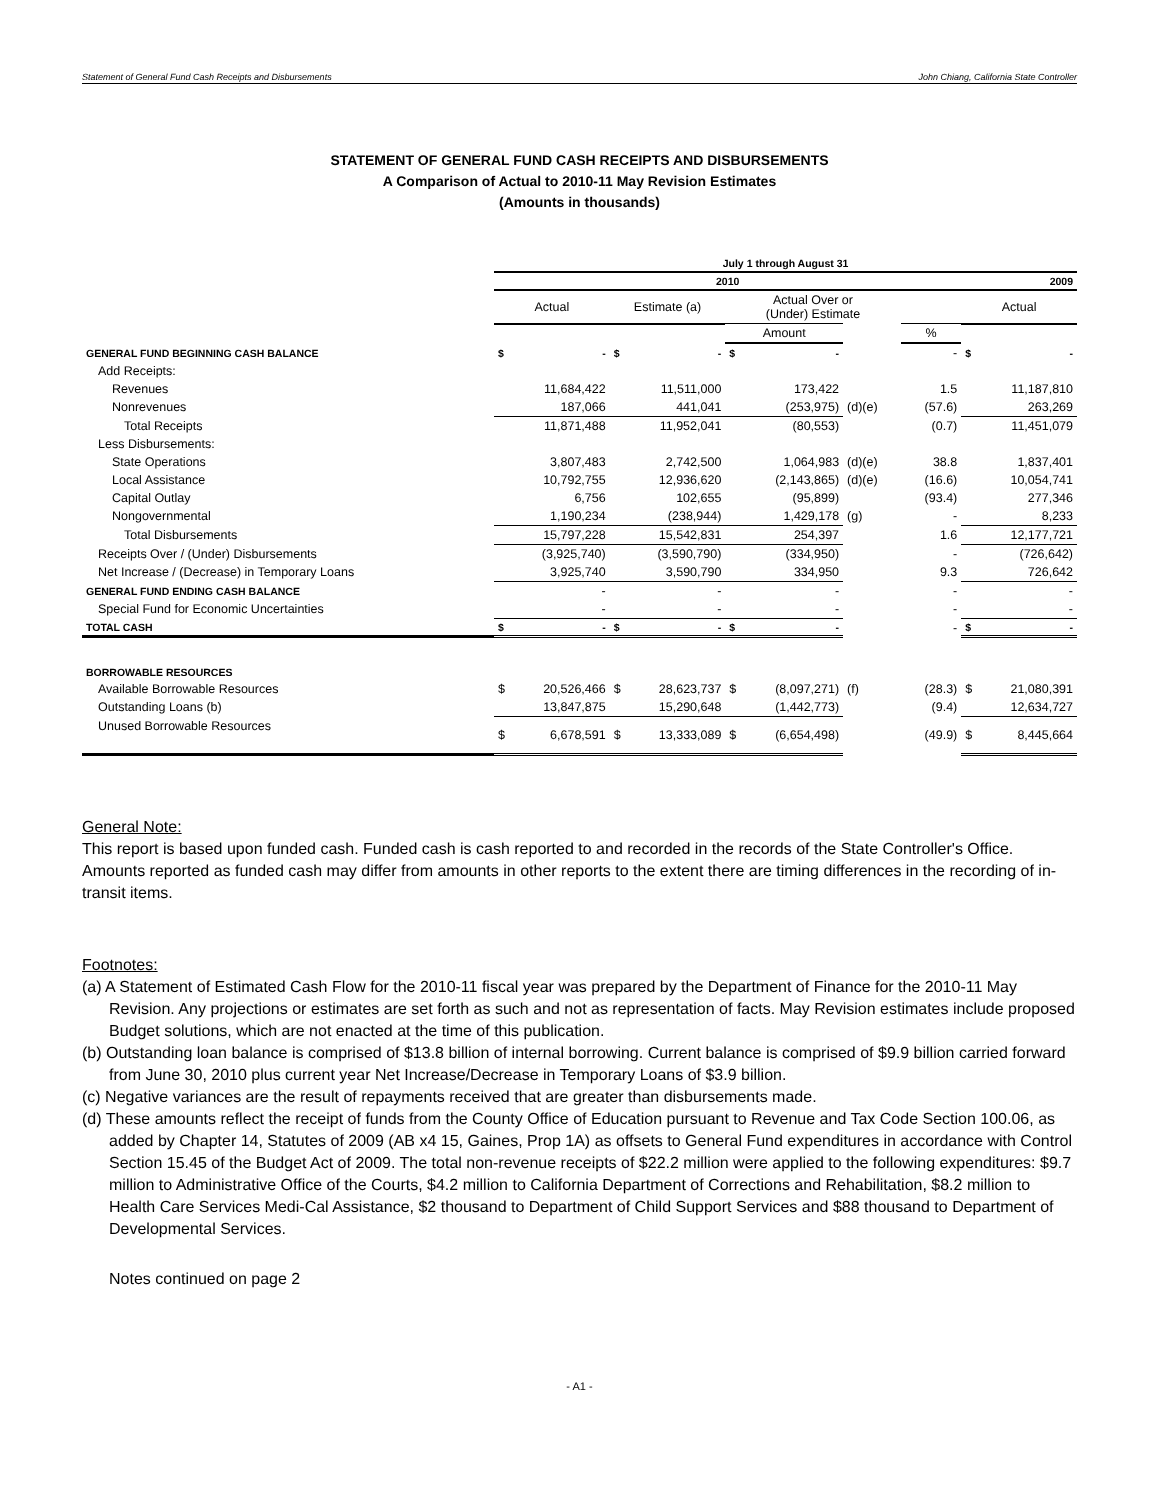Statement of General Fund Cash Receipts and Disbursements John Chiang, California State Controller
STATEMENT OF GENERAL FUND CASH RECEIPTS AND DISBURSEMENTS
A Comparison of Actual to 2010-11 May Revision Estimates
(Amounts in thousands)
| | July 1 through August 31 | | | | | |
| | 2010 | | | | | 2009 |
| | Actual | Estimate (a) | Actual Over or (Under) Estimate | | | Actual |
| | | | Amount | | % | |
| GENERAL FUND BEGINNING CASH BALANCE | $ - | $ - | $ - | | - | $ - |
| Add Receipts: | | | | | | |
| Revenues | 11,684,422 | 11,511,000 | 173,422 | | 1.5 | 11,187,810 |
| Nonrevenues | 187,066 | 441,041 | (253,975) | (d)(e) | (57.6) | 263,269 |
| Total Receipts | 11,871,488 | 11,952,041 | (80,553) | | (0.7) | 11,451,079 |
| Less Disbursements: | | | | | | |
| State Operations | 3,807,483 | 2,742,500 | 1,064,983 | (d)(e) | 38.8 | 1,837,401 |
| Local Assistance | 10,792,755 | 12,936,620 | (2,143,865) | (d)(e) | (16.6) | 10,054,741 |
| Capital Outlay | 6,756 | 102,655 | (95,899) | | (93.4) | 277,346 |
| Nongovernmental | 1,190,234 | (238,944) | 1,429,178 | (g) | - | 8,233 |
| Total Disbursements | 15,797,228 | 15,542,831 | 254,397 | | 1.6 | 12,177,721 |
| Receipts Over / (Under) Disbursements | (3,925,740) | (3,590,790) | (334,950) | | - | (726,642) |
| Net Increase / (Decrease) in Temporary Loans | 3,925,740 | 3,590,790 | 334,950 | | 9.3 | 726,642 |
| GENERAL FUND ENDING CASH BALANCE | - | - | - | | - | - |
| Special Fund for Economic Uncertainties | - | - | - | | - | - |
| TOTAL CASH | $ - | $ - | $ - | | - | $ - |
| BORROWABLE RESOURCES | | | | | | |
| Available Borrowable Resources | $ 20,526,466 | $ 28,623,737 | $ (8,097,271) | (f) | (28.3) | $ 21,080,391 |
| Outstanding Loans (b) | 13,847,875 | 15,290,648 | (1,442,773) | | (9.4) | 12,634,727 |
| Unused Borrowable Resources | $ 6,678,591 | $ 13,333,089 | $ (6,654,498) | | (49.9) | $ 8,445,664 |
General Note:
This report is based upon funded cash. Funded cash is cash reported to and recorded in the records of the State Controller's Office. Amounts reported as funded cash may differ from amounts in other reports to the extent there are timing differences in the recording of in-transit items.
Footnotes:
(a) A Statement of Estimated Cash Flow for the 2010-11 fiscal year was prepared by the Department of Finance for the 2010-11 May Revision. Any projections or estimates are set forth as such and not as representation of facts. May Revision estimates include proposed Budget solutions, which are not enacted at the time of this publication.
(b) Outstanding loan balance is comprised of $13.8 billion of internal borrowing. Current balance is comprised of $9.9 billion carried forward from June 30, 2010 plus current year Net Increase/Decrease in Temporary Loans of $3.9 billion.
(c) Negative variances are the result of repayments received that are greater than disbursements made.
(d) These amounts reflect the receipt of funds from the County Office of Education pursuant to Revenue and Tax Code Section 100.06, as added by Chapter 14, Statutes of 2009 (AB x4 15, Gaines, Prop 1A) as offsets to General Fund expenditures in accordance with Control Section 15.45 of the Budget Act of 2009. The total non-revenue receipts of $22.2 million were applied to the following expenditures: $9.7 million to Administrative Office of the Courts, $4.2 million to California Department of Corrections and Rehabilitation, $8.2 million to Health Care Services Medi-Cal Assistance, $2 thousand to Department of Child Support Services and $88 thousand to Department of Developmental Services.
Notes continued on page 2
- A1 -